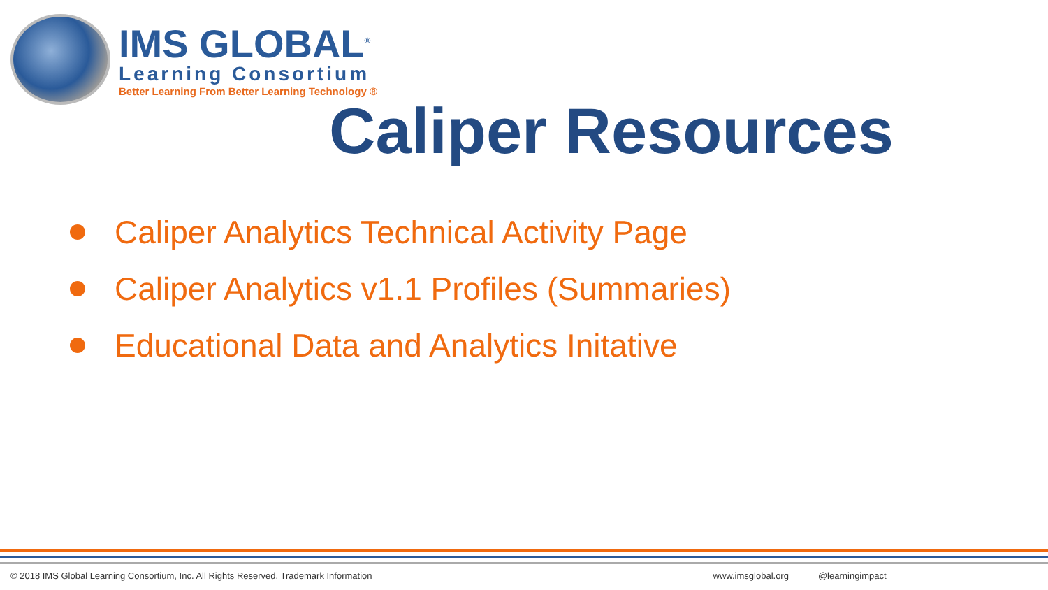IMS GLOBAL<sup>®</sup>
Learning Consortium
Better Learning From Better Learning Technology ®
Caliper Resources
Caliper Analytics Technical Activity Page
Caliper Analytics v1.1 Profiles (Summaries)
Educational Data and Analytics Initative
© 2018 IMS Global Learning Consortium, Inc. All Rights Reserved. Trademark Information www.imsglobal.org @learningimpact